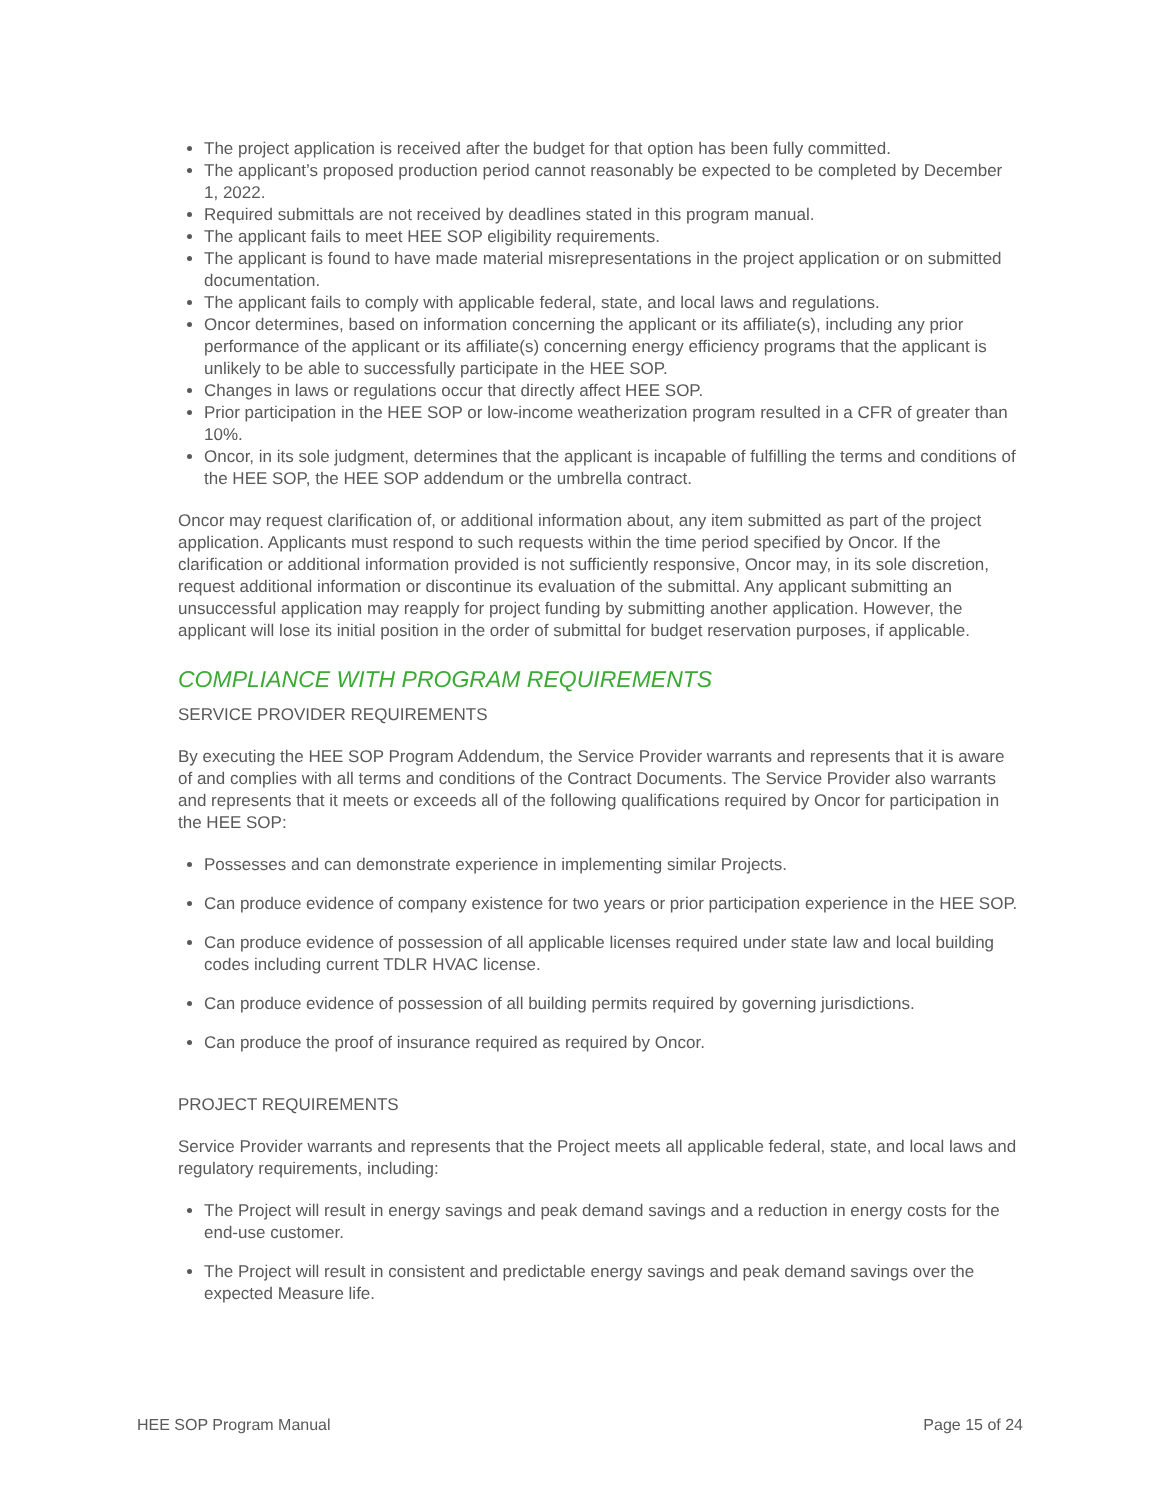The project application is received after the budget for that option has been fully committed.
The applicant’s proposed production period cannot reasonably be expected to be completed by December 1, 2022.
Required submittals are not received by deadlines stated in this program manual.
The applicant fails to meet HEE SOP eligibility requirements.
The applicant is found to have made material misrepresentations in the project application or on submitted documentation.
The applicant fails to comply with applicable federal, state, and local laws and regulations.
Oncor determines, based on information concerning the applicant or its affiliate(s), including any prior performance of the applicant or its affiliate(s) concerning energy efficiency programs that the applicant is unlikely to be able to successfully participate in the HEE SOP.
Changes in laws or regulations occur that directly affect HEE SOP.
Prior participation in the HEE SOP or low-income weatherization program resulted in a CFR of greater than 10%.
Oncor, in its sole judgment, determines that the applicant is incapable of fulfilling the terms and conditions of the HEE SOP, the HEE SOP addendum or the umbrella contract.
Oncor may request clarification of, or additional information about, any item submitted as part of the project application. Applicants must respond to such requests within the time period specified by Oncor. If the clarification or additional information provided is not sufficiently responsive, Oncor may, in its sole discretion, request additional information or discontinue its evaluation of the submittal. Any applicant submitting an unsuccessful application may reapply for project funding by submitting another application. However, the applicant will lose its initial position in the order of submittal for budget reservation purposes, if applicable.
COMPLIANCE WITH PROGRAM REQUIREMENTS
SERVICE PROVIDER REQUIREMENTS
By executing the HEE SOP Program Addendum, the Service Provider warrants and represents that it is aware of and complies with all terms and conditions of the Contract Documents. The Service Provider also warrants and represents that it meets or exceeds all of the following qualifications required by Oncor for participation in the HEE SOP:
Possesses and can demonstrate experience in implementing similar Projects.
Can produce evidence of company existence for two years or prior participation experience in the HEE SOP.
Can produce evidence of possession of all applicable licenses required under state law and local building codes including current TDLR HVAC license.
Can produce evidence of possession of all building permits required by governing jurisdictions.
Can produce the proof of insurance required as required by Oncor.
PROJECT REQUIREMENTS
Service Provider warrants and represents that the Project meets all applicable federal, state, and local laws and regulatory requirements, including:
The Project will result in energy savings and peak demand savings and a reduction in energy costs for the end-use customer.
The Project will result in consistent and predictable energy savings and peak demand savings over the expected Measure life.
HEE SOP Program Manual Page 15 of 24